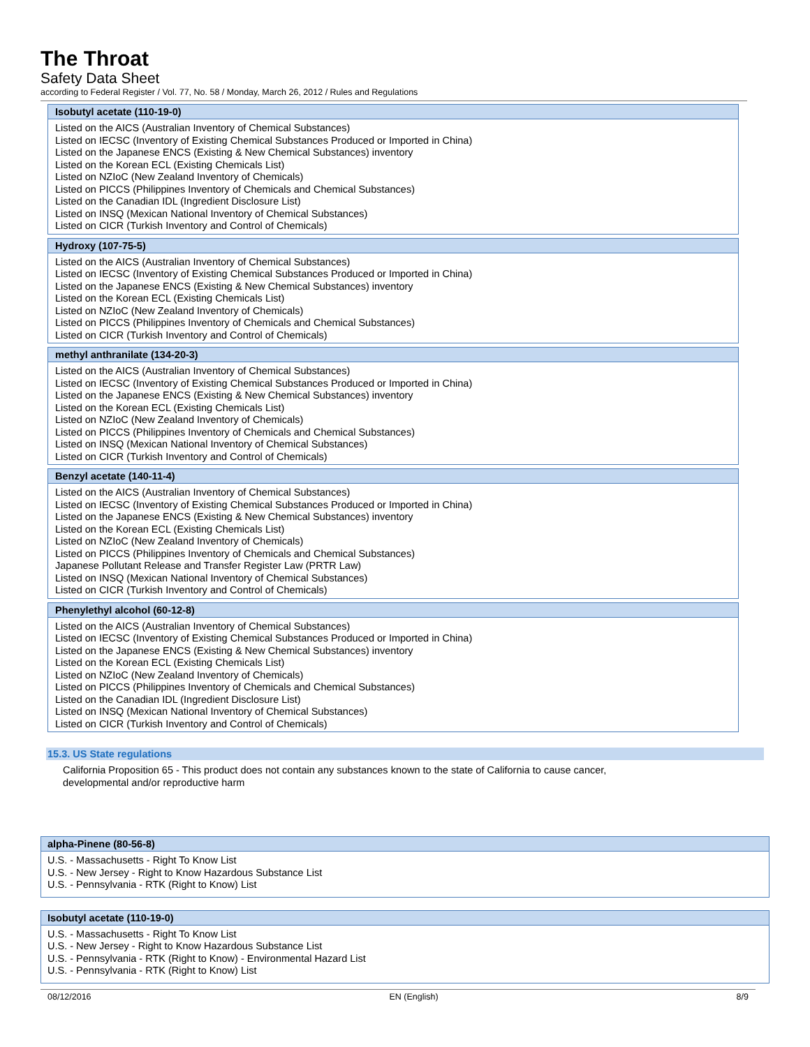The Throat
Safety Data Sheet
according to Federal Register / Vol. 77, No. 58 / Monday, March 26, 2012 / Rules and Regulations
| Isobutyl acetate (110-19-0) |
| --- |
| Listed on the AICS (Australian Inventory of Chemical Substances) Listed on IECSC (Inventory of Existing Chemical Substances Produced or Imported in China) Listed on the Japanese ENCS (Existing & New Chemical Substances) inventory Listed on the Korean ECL (Existing Chemicals List) Listed on NZIoC (New Zealand Inventory of Chemicals) Listed on PICCS (Philippines Inventory of Chemicals and Chemical Substances) Listed on the Canadian IDL (Ingredient Disclosure List) Listed on INSQ (Mexican National Inventory of Chemical Substances) Listed on CICR (Turkish Inventory and Control of Chemicals) |
| Hydroxy (107-75-5) |
| Listed on the AICS (Australian Inventory of Chemical Substances) Listed on IECSC (Inventory of Existing Chemical Substances Produced or Imported in China) Listed on the Japanese ENCS (Existing & New Chemical Substances) inventory Listed on the Korean ECL (Existing Chemicals List) Listed on NZIoC (New Zealand Inventory of Chemicals) Listed on PICCS (Philippines Inventory of Chemicals and Chemical Substances) Listed on CICR (Turkish Inventory and Control of Chemicals) |
| methyl anthranilate (134-20-3) |
| Listed on the AICS (Australian Inventory of Chemical Substances) Listed on IECSC (Inventory of Existing Chemical Substances Produced or Imported in China) Listed on the Japanese ENCS (Existing & New Chemical Substances) inventory Listed on the Korean ECL (Existing Chemicals List) Listed on NZIoC (New Zealand Inventory of Chemicals) Listed on PICCS (Philippines Inventory of Chemicals and Chemical Substances) Listed on INSQ (Mexican National Inventory of Chemical Substances) Listed on CICR (Turkish Inventory and Control of Chemicals) |
| Benzyl acetate (140-11-4) |
| Listed on the AICS (Australian Inventory of Chemical Substances) Listed on IECSC (Inventory of Existing Chemical Substances Produced or Imported in China) Listed on the Japanese ENCS (Existing & New Chemical Substances) inventory Listed on the Korean ECL (Existing Chemicals List) Listed on NZIoC (New Zealand Inventory of Chemicals) Listed on PICCS (Philippines Inventory of Chemicals and Chemical Substances) Japanese Pollutant Release and Transfer Register Law (PRTR Law) Listed on INSQ (Mexican National Inventory of Chemical Substances) Listed on CICR (Turkish Inventory and Control of Chemicals) |
| Phenylethyl alcohol (60-12-8) |
| Listed on the AICS (Australian Inventory of Chemical Substances) Listed on IECSC (Inventory of Existing Chemical Substances Produced or Imported in China) Listed on the Japanese ENCS (Existing & New Chemical Substances) inventory Listed on the Korean ECL (Existing Chemicals List) Listed on NZIoC (New Zealand Inventory of Chemicals) Listed on PICCS (Philippines Inventory of Chemicals and Chemical Substances) Listed on the Canadian IDL (Ingredient Disclosure List) Listed on INSQ (Mexican National Inventory of Chemical Substances) Listed on CICR (Turkish Inventory and Control of Chemicals) |
15.3. US State regulations
California Proposition 65 - This product does not contain any substances known to the state of California to cause cancer,
developmental and/or reproductive harm
| alpha-Pinene (80-56-8) |
| --- |
| U.S. - Massachusetts - Right To Know List U.S. - New Jersey - Right to Know Hazardous Substance List U.S. - Pennsylvania - RTK (Right to Know) List |
| Isobutyl acetate (110-19-0) |
| --- |
| U.S. - Massachusetts - Right To Know List U.S. - New Jersey - Right to Know Hazardous Substance List U.S. - Pennsylvania - RTK (Right to Know) - Environmental Hazard List U.S. - Pennsylvania - RTK (Right to Know) List |
08/12/2016 EN (English) 8/9